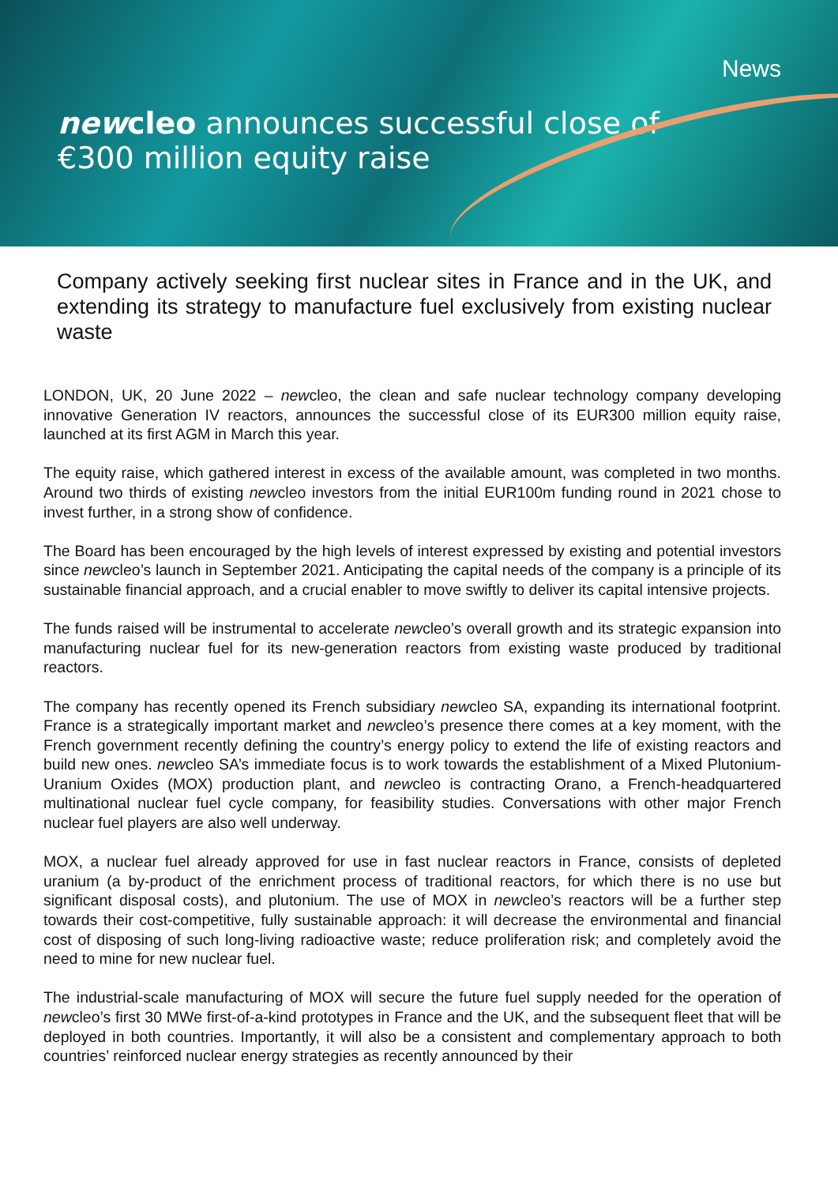News
newcleo announces successful close of
€300 million equity raise
Company actively seeking first nuclear sites in France and in the UK, and extending its strategy to manufacture fuel exclusively from existing nuclear waste
LONDON, UK, 20 June 2022 – newcleo, the clean and safe nuclear technology company developing innovative Generation IV reactors, announces the successful close of its EUR300 million equity raise, launched at its first AGM in March this year.
The equity raise, which gathered interest in excess of the available amount, was completed in two months. Around two thirds of existing newcleo investors from the initial EUR100m funding round in 2021 chose to invest further, in a strong show of confidence.
The Board has been encouraged by the high levels of interest expressed by existing and potential investors since newcleo’s launch in September 2021. Anticipating the capital needs of the company is a principle of its sustainable financial approach, and a crucial enabler to move swiftly to deliver its capital intensive projects.
The funds raised will be instrumental to accelerate newcleo’s overall growth and its strategic expansion into manufacturing nuclear fuel for its new-generation reactors from existing waste produced by traditional reactors.
The company has recently opened its French subsidiary newcleo SA, expanding its international footprint. France is a strategically important market and newcleo’s presence there comes at a key moment, with the French government recently defining the country’s energy policy to extend the life of existing reactors and build new ones. newcleo SA’s immediate focus is to work towards the establishment of a Mixed Plutonium-Uranium Oxides (MOX) production plant, and newcleo is contracting Orano, a French-headquartered multinational nuclear fuel cycle company, for feasibility studies. Conversations with other major French nuclear fuel players are also well underway.
MOX, a nuclear fuel already approved for use in fast nuclear reactors in France, consists of depleted uranium (a by-product of the enrichment process of traditional reactors, for which there is no use but significant disposal costs), and plutonium. The use of MOX in newcleo’s reactors will be a further step towards their cost-competitive, fully sustainable approach: it will decrease the environmental and financial cost of disposing of such long-living radioactive waste; reduce proliferation risk; and completely avoid the need to mine for new nuclear fuel.
The industrial-scale manufacturing of MOX will secure the future fuel supply needed for the operation of newcleo’s first 30 MWe first-of-a-kind prototypes in France and the UK, and the subsequent fleet that will be deployed in both countries. Importantly, it will also be a consistent and complementary approach to both countries’ reinforced nuclear energy strategies as recently announced by their